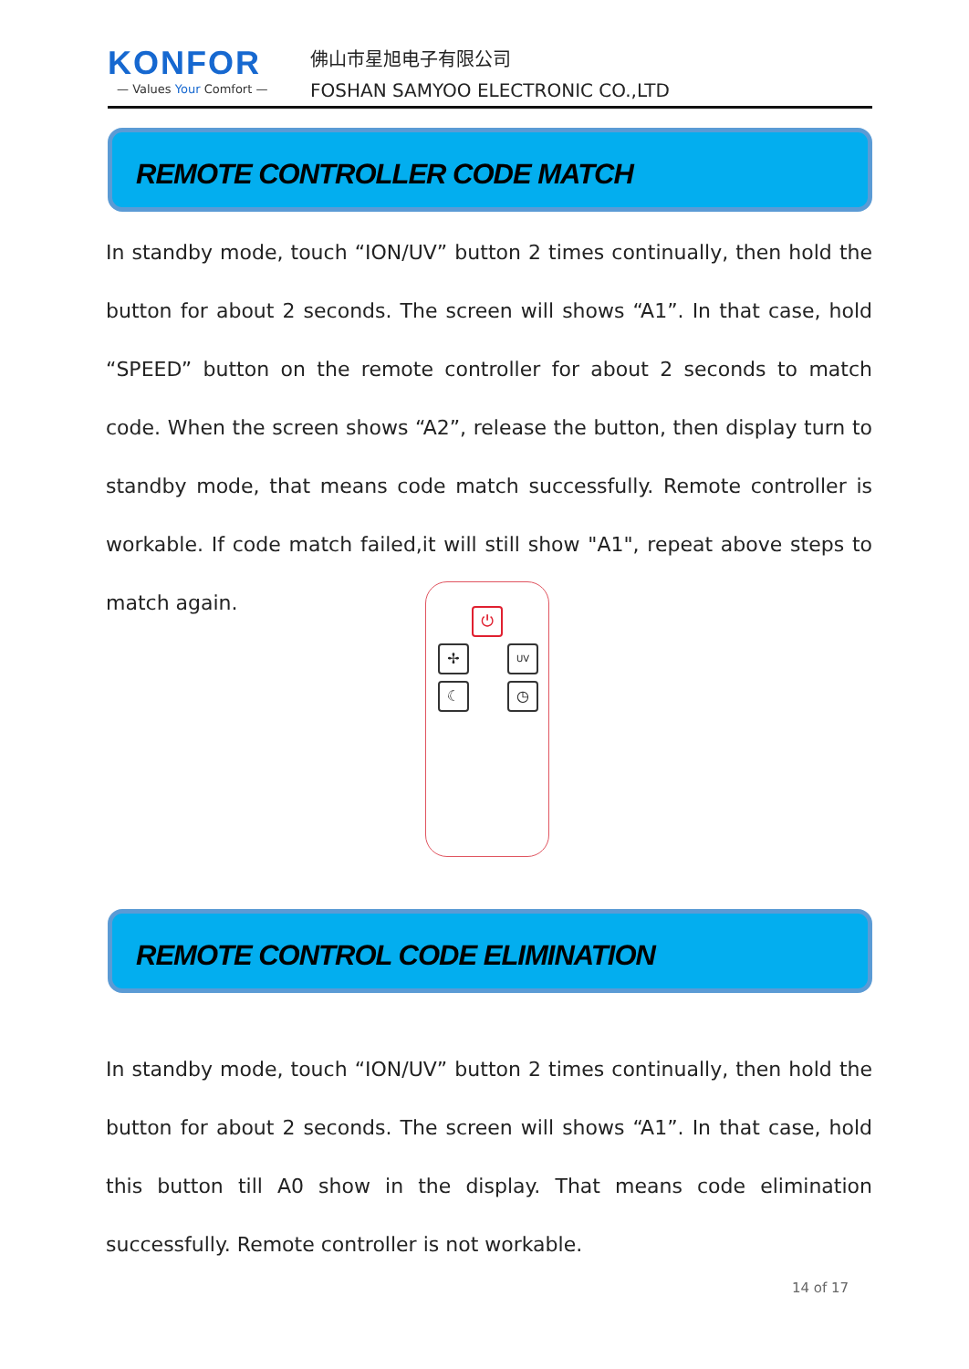KONFOR
— Values Your Comfort —
佛山市星旭电子有限公司
FOSHAN SAMYOO ELECTRONIC CO.,LTD
REMOTE CONTROLLER CODE MATCH
In standby mode, touch “ION/UV” button 2 times continually, then hold the button for about 2 seconds. The screen will shows “A1”. In that case, hold “SPEED” button on the remote controller for about 2 seconds to match code. When the screen shows “A2”, release the button, then display turn to standby mode, that means code match successfully. Remote controller is workable. If code match failed,it will still show "A1", repeat above steps to match again.
⏻
✢ UV
☾ ◷
REMOTE CONTROL CODE ELIMINATION
In standby mode, touch “ION/UV” button 2 times continually, then hold the button for about 2 seconds. The screen will shows “A1”. In that case, hold this button till A0 show in the display. That means code elimination successfully. Remote controller is not workable.
14 of 17